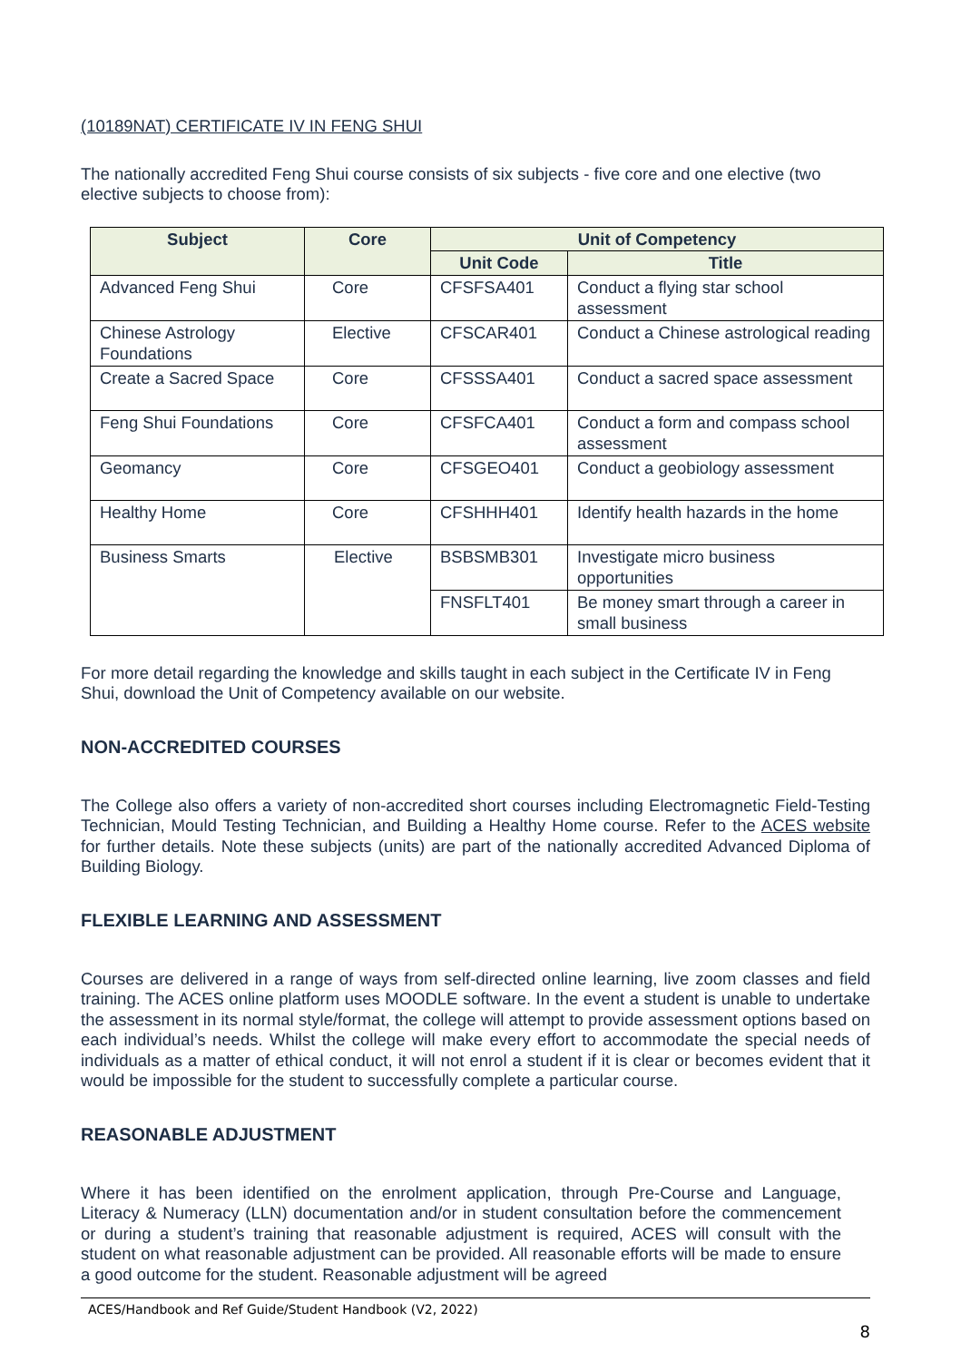(10189NAT) CERTIFICATE IV IN FENG SHUI
The nationally accredited Feng Shui course consists of six subjects - five core and one elective (two elective subjects to choose from):
| Subject | Core | Unit of Competency | |
| --- | --- | --- | --- |
| | | Unit Code | Title |
| Advanced Feng Shui | Core | CFSFSA401 | Conduct a flying star school assessment |
| Chinese Astrology Foundations | Elective | CFSCAR401 | Conduct a Chinese astrological reading |
| Create a Sacred Space | Core | CFSSSA401 | Conduct a sacred space assessment |
| Feng Shui Foundations | Core | CFSFCA401 | Conduct a form and compass school assessment |
| Geomancy | Core | CFSGEO401 | Conduct a geobiology assessment |
| Healthy Home | Core | CFSHHH401 | Identify health hazards in the home |
| Business Smarts | Elective | BSBSMB301 | Investigate micro business opportunities |
| | | FNSFLT401 | Be money smart through a career in small business |
For more detail regarding the knowledge and skills taught in each subject in the Certificate IV in Feng Shui, download the Unit of Competency available on our website.
NON-ACCREDITED COURSES
The College also offers a variety of non-accredited short courses including Electromagnetic Field-Testing Technician, Mould Testing Technician, and Building a Healthy Home course. Refer to the ACES website for further details. Note these subjects (units) are part of the nationally accredited Advanced Diploma of Building Biology.
FLEXIBLE LEARNING AND ASSESSMENT
Courses are delivered in a range of ways from self-directed online learning, live zoom classes and field training. The ACES online platform uses MOODLE software. In the event a student is unable to undertake the assessment in its normal style/format, the college will attempt to provide assessment options based on each individual’s needs. Whilst the college will make every effort to accommodate the special needs of individuals as a matter of ethical conduct, it will not enrol a student if it is clear or becomes evident that it would be impossible for the student to successfully complete a particular course.
REASONABLE ADJUSTMENT
Where it has been identified on the enrolment application, through Pre-Course and Language, Literacy & Numeracy (LLN) documentation and/or in student consultation before the commencement or during a student’s training that reasonable adjustment is required, ACES will consult with the student on what reasonable adjustment can be provided. All reasonable efforts will be made to ensure a good outcome for the student. Reasonable adjustment will be agreed
ACES/Handbook and Ref Guide/Student Handbook (V2, 2022)
8